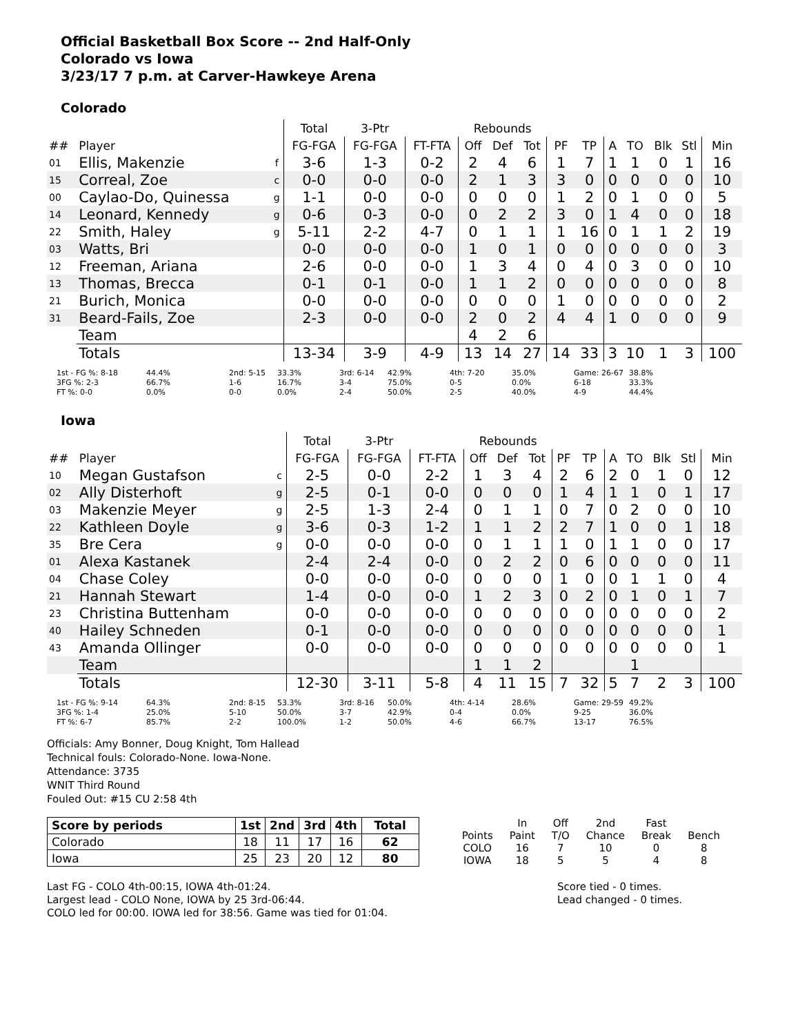Official Basketball Box Score -- 2nd Half-Only
Colorado vs Iowa
3/23/17 7 p.m. at Carver-Hawkeye Arena
Colorado
| | | | Total | 3-Ptr | | Rebounds | | | | | | | | | |
| --- | --- | --- | --- | --- | --- | --- | --- | --- | --- | --- | --- | --- | --- | --- | --- |
| ## | Player | | FG-FGA | FG-FGA | FT-FTA | Off | Def | Tot | PF | TP | A | TO | Blk | Stl | Min |
| 01 | Ellis, Makenzie | f | 3-6 | 1-3 | 0-2 | 2 | 4 | 6 | 1 | 7 | 1 | 1 | 0 | 1 | 16 |
| 15 | Correal, Zoe | c | 0-0 | 0-0 | 0-0 | 2 | 1 | 3 | 3 | 0 | 0 | 0 | 0 | 0 | 10 |
| 00 | Caylao-Do, Quinessa | g | 1-1 | 0-0 | 0-0 | 0 | 0 | 0 | 1 | 2 | 0 | 1 | 0 | 0 | 5 |
| 14 | Leonard, Kennedy | g | 0-6 | 0-3 | 0-0 | 0 | 2 | 2 | 3 | 0 | 1 | 4 | 0 | 0 | 18 |
| 22 | Smith, Haley | g | 5-11 | 2-2 | 4-7 | 0 | 1 | 1 | 1 | 16 | 0 | 1 | 1 | 2 | 19 |
| 03 | Watts, Bri | | 0-0 | 0-0 | 0-0 | 1 | 0 | 1 | 0 | 0 | 0 | 0 | 0 | 0 | 3 |
| 12 | Freeman, Ariana | | 2-6 | 0-0 | 0-0 | 1 | 3 | 4 | 0 | 4 | 0 | 3 | 0 | 0 | 10 |
| 13 | Thomas, Brecca | | 0-1 | 0-1 | 0-0 | 1 | 1 | 2 | 0 | 0 | 0 | 0 | 0 | 0 | 8 |
| 21 | Burich, Monica | | 0-0 | 0-0 | 0-0 | 0 | 0 | 0 | 1 | 0 | 0 | 0 | 0 | 0 | 2 |
| 31 | Beard-Fails, Zoe | | 2-3 | 0-0 | 0-0 | 2 | 0 | 2 | 4 | 4 | 1 | 0 | 0 | 0 | 9 |
| | Team | | | | | 4 | 2 | 6 | | | | | | | |
| | Totals | | 13-34 | 3-9 | 4-9 | 13 | 14 | 27 | 14 | 33 | 3 | 10 | 1 | 3 | 100 |
1st - FG %: 8-18
3FG %: 2-3
FT %: 0-0
44.4%
66.7%
0.0%
2nd: 5-15
1-6
0-0
33.3%
16.7%
0.0%
3rd: 6-14
3-4
2-4
42.9%
75.0%
50.0%
4th: 7-20
0-5
2-5
35.0%
0.0%
40.0%
Game: 26-67
6-18
4-9
38.8%
33.3%
44.4%
Iowa
| | | | Total | 3-Ptr | | Rebounds | | | | | | | | | |
| --- | --- | --- | --- | --- | --- | --- | --- | --- | --- | --- | --- | --- | --- | --- | --- |
| ## | Player | | FG-FGA | FG-FGA | FT-FTA | Off | Def | Tot | PF | TP | A | TO | Blk | Stl | Min |
| 10 | Megan Gustafson | c | 2-5 | 0-0 | 2-2 | 1 | 3 | 4 | 2 | 6 | 2 | 0 | 1 | 0 | 12 |
| 02 | Ally Disterhoft | g | 2-5 | 0-1 | 0-0 | 0 | 0 | 0 | 1 | 4 | 1 | 1 | 0 | 1 | 17 |
| 03 | Makenzie Meyer | g | 2-5 | 1-3 | 2-4 | 0 | 1 | 1 | 0 | 7 | 0 | 2 | 0 | 0 | 10 |
| 22 | Kathleen Doyle | g | 3-6 | 0-3 | 1-2 | 1 | 1 | 2 | 2 | 7 | 1 | 0 | 0 | 1 | 18 |
| 35 | Bre Cera | g | 0-0 | 0-0 | 0-0 | 0 | 1 | 1 | 1 | 0 | 1 | 1 | 0 | 0 | 17 |
| 01 | Alexa Kastanek | | 2-4 | 2-4 | 0-0 | 0 | 2 | 2 | 0 | 6 | 0 | 0 | 0 | 0 | 11 |
| 04 | Chase Coley | | 0-0 | 0-0 | 0-0 | 0 | 0 | 0 | 1 | 0 | 0 | 1 | 1 | 0 | 4 |
| 21 | Hannah Stewart | | 1-4 | 0-0 | 0-0 | 1 | 2 | 3 | 0 | 2 | 0 | 1 | 0 | 1 | 7 |
| 23 | Christina Buttenham | | 0-0 | 0-0 | 0-0 | 0 | 0 | 0 | 0 | 0 | 0 | 0 | 0 | 0 | 2 |
| 40 | Hailey Schneden | | 0-1 | 0-0 | 0-0 | 0 | 0 | 0 | 0 | 0 | 0 | 0 | 0 | 0 | 1 |
| 43 | Amanda Ollinger | | 0-0 | 0-0 | 0-0 | 0 | 0 | 0 | 0 | 0 | 0 | 0 | 0 | 0 | 1 |
| | Team | | | | | 1 | 1 | 2 | | | | 1 | | | |
| | Totals | | 12-30 | 3-11 | 5-8 | 4 | 11 | 15 | 7 | 32 | 5 | 7 | 2 | 3 | 100 |
1st - FG %: 9-14
3FG %: 1-4
FT %: 6-7
64.3%
25.0%
85.7%
2nd: 8-15
5-10
2-2
53.3%
50.0%
100.0%
3rd: 8-16
3-7
1-2
50.0%
42.9%
50.0%
4th: 4-14
0-4
4-6
28.6%
0.0%
66.7%
Game: 29-59
9-25
13-17
49.2%
36.0%
76.5%
Officials: Amy Bonner, Doug Knight, Tom Hallead
Technical fouls: Colorado-None. Iowa-None.
Attendance: 3735
WNIT Third Round
Fouled Out: #15 CU 2:58 4th
| Score by periods | 1st | 2nd | 3rd | 4th | Total |
| --- | --- | --- | --- | --- | --- |
| Colorado | 18 | 11 | 17 | 16 | 62 |
| Iowa | 25 | 23 | 20 | 12 | 80 |
| | In | Off | 2nd | Fast | |
| Points | Paint | T/O | Chance | Break | Bench |
| COLO | 16 | 7 | 10 | 0 | 8 |
| IOWA | 18 | 5 | 5 | 4 | 8 |
Last FG - COLO 4th-00:15, IOWA 4th-01:24.
Largest lead - COLO None, IOWA by 25 3rd-06:44.
COLO led for 00:00. IOWA led for 38:56. Game was tied for 01:04.
Score tied - 0 times.
Lead changed - 0 times.